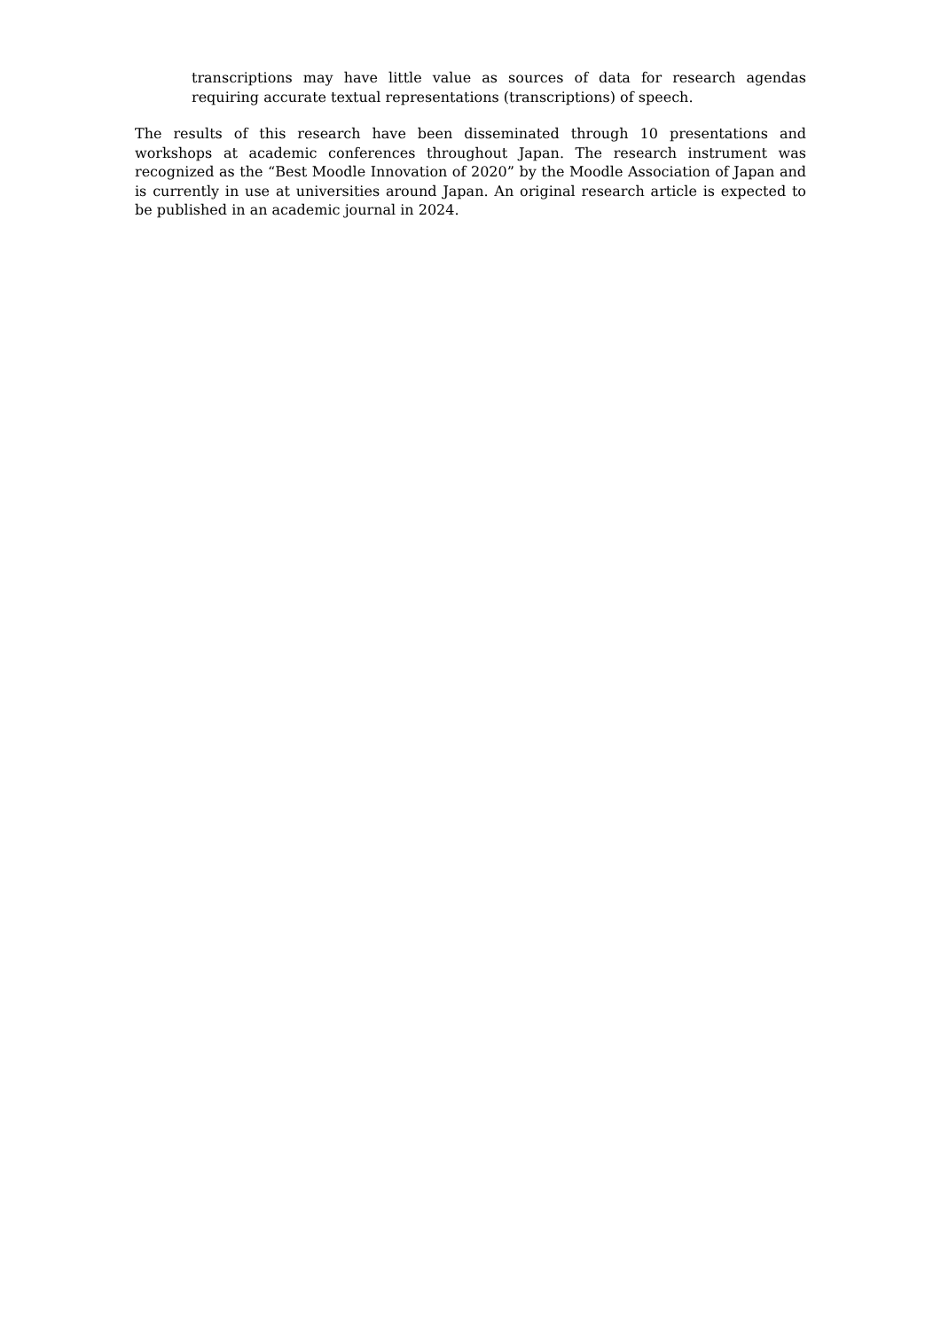transcriptions may have little value as sources of data for research agendas requiring accurate textual representations (transcriptions) of speech.
The results of this research have been disseminated through 10 presentations and workshops at academic conferences throughout Japan. The research instrument was recognized as the “Best Moodle Innovation of 2020” by the Moodle Association of Japan and is currently in use at universities around Japan. An original research article is expected to be published in an academic journal in 2024.